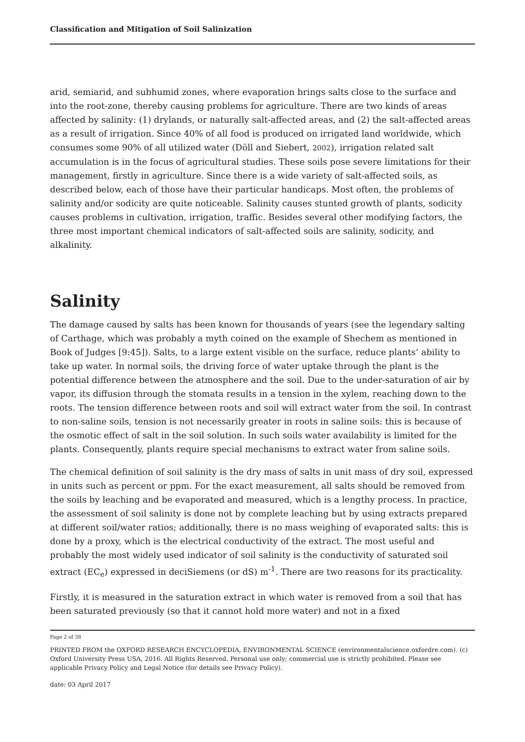Classification and Mitigation of Soil Salinization
arid, semiarid, and subhumid zones, where evaporation brings salts close to the surface and into the root-zone, thereby causing problems for agriculture. There are two kinds of areas affected by salinity: (1) drylands, or naturally salt-affected areas, and (2) the salt-affected areas as a result of irrigation. Since 40% of all food is produced on irrigated land worldwide, which consumes some 90% of all utilized water (Döll and Siebert, 2002), irrigation related salt accumulation is in the focus of agricultural studies. These soils pose severe limitations for their management, firstly in agriculture. Since there is a wide variety of salt-affected soils, as described below, each of those have their particular handicaps. Most often, the problems of salinity and/or sodicity are quite noticeable. Salinity causes stunted growth of plants, sodicity causes problems in cultivation, irrigation, traffic. Besides several other modifying factors, the three most important chemical indicators of salt-affected soils are salinity, sodicity, and alkalinity.
Salinity
The damage caused by salts has been known for thousands of years (see the legendary salting of Carthage, which was probably a myth coined on the example of Shechem as mentioned in Book of Judges [9:45]). Salts, to a large extent visible on the surface, reduce plants’ ability to take up water. In normal soils, the driving force of water uptake through the plant is the potential difference between the atmosphere and the soil. Due to the under-saturation of air by vapor, its diffusion through the stomata results in a tension in the xylem, reaching down to the roots. The tension difference between roots and soil will extract water from the soil. In contrast to non-saline soils, tension is not necessarily greater in roots in saline soils: this is because of the osmotic effect of salt in the soil solution. In such soils water availability is limited for the plants. Consequently, plants require special mechanisms to extract water from saline soils.
The chemical definition of soil salinity is the dry mass of salts in unit mass of dry soil, expressed in units such as percent or ppm. For the exact measurement, all salts should be removed from the soils by leaching and be evaporated and measured, which is a lengthy process. In practice, the assessment of soil salinity is done not by complete leaching but by using extracts prepared at different soil/water ratios; additionally, there is no mass weighing of evaporated salts: this is done by a proxy, which is the electrical conductivity of the extract. The most useful and probably the most widely used indicator of soil salinity is the conductivity of saturated soil extract (EC<sub>e</sub>) expressed in deciSiemens (or dS) m<sup>-1</sup>. There are two reasons for its practicality.
Firstly, it is measured in the saturation extract in which water is removed from a soil that has been saturated previously (so that it cannot hold more water) and not in a fixed
Page 2 of 38
PRINTED FROM the OXFORD RESEARCH ENCYCLOPEDIA, ENVIRONMENTAL SCIENCE (environmentalscience.oxfordre.com). (c) Oxford University Press USA, 2016. All Rights Reserved. Personal use only; commercial use is strictly prohibited. Please see applicable Privacy Policy and Legal Notice (for details see Privacy Policy).
date: 03 April 2017